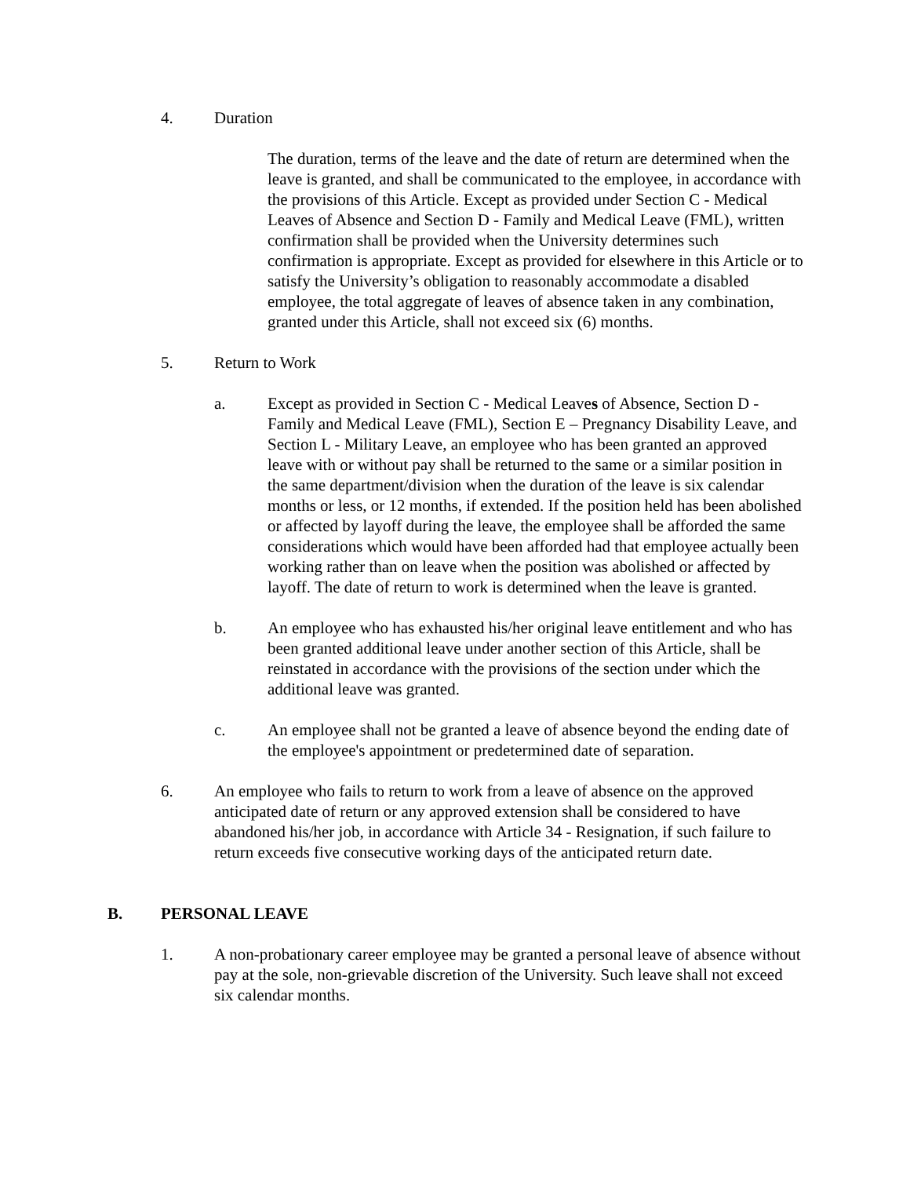4. Duration
The duration, terms of the leave and the date of return are determined when the leave is granted, and shall be communicated to the employee, in accordance with the provisions of this Article. Except as provided under Section C - Medical Leaves of Absence and Section D - Family and Medical Leave (FML), written confirmation shall be provided when the University determines such confirmation is appropriate. Except as provided for elsewhere in this Article or to satisfy the University’s obligation to reasonably accommodate a disabled employee, the total aggregate of leaves of absence taken in any combination, granted under this Article, shall not exceed six (6) months.
5. Return to Work
a. Except as provided in Section C - Medical Leaves of Absence, Section D - Family and Medical Leave (FML), Section E – Pregnancy Disability Leave, and Section L - Military Leave, an employee who has been granted an approved leave with or without pay shall be returned to the same or a similar position in the same department/division when the duration of the leave is six calendar months or less, or 12 months, if extended. If the position held has been abolished or affected by layoff during the leave, the employee shall be afforded the same considerations which would have been afforded had that employee actually been working rather than on leave when the position was abolished or affected by layoff. The date of return to work is determined when the leave is granted.
b. An employee who has exhausted his/her original leave entitlement and who has been granted additional leave under another section of this Article, shall be reinstated in accordance with the provisions of the section under which the additional leave was granted.
c. An employee shall not be granted a leave of absence beyond the ending date of the employee's appointment or predetermined date of separation.
6. An employee who fails to return to work from a leave of absence on the approved anticipated date of return or any approved extension shall be considered to have abandoned his/her job, in accordance with Article 34 - Resignation, if such failure to return exceeds five consecutive working days of the anticipated return date.
B. PERSONAL LEAVE
1. A non-probationary career employee may be granted a personal leave of absence without pay at the sole, non-grievable discretion of the University. Such leave shall not exceed six calendar months.